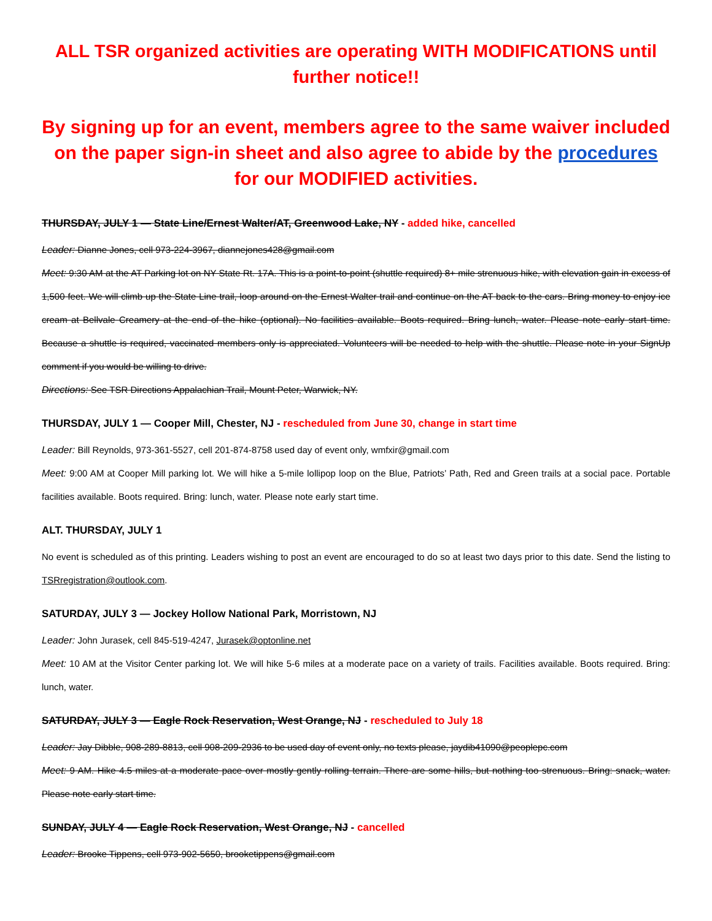ALL TSR organized activities are operating WITH MODIFICATIONS until further notice!!
By signing up for an event, members agree to the same waiver included on the paper sign-in sheet and also agree to abide by the procedures for our MODIFIED activities.
THURSDAY, JULY 1 — State Line/Ernest Walter/AT, Greenwood Lake, NY - added hike, cancelled
Leader: Dianne Jones, cell 973-224-3967, diannejones428@gmail.com
Meet: 9:30 AM at the AT Parking lot on NY State Rt. 17A. This is a point-to-point (shuttle required) 8+ mile strenuous hike, with elevation gain in excess of 1,500 feet. We will climb up the State Line trail, loop around on the Ernest Walter trail and continue on the AT back to the cars. Bring money to enjoy ice cream at Bellvale Creamery at the end of the hike (optional). No facilities available. Boots required. Bring lunch, water. Please note early start time. Because a shuttle is required, vaccinated members only is appreciated. Volunteers will be needed to help with the shuttle. Please note in your SignUp comment if you would be willing to drive.
Directions: See TSR Directions Appalachian Trail, Mount Peter, Warwick, NY.
THURSDAY, JULY 1 — Cooper Mill, Chester, NJ - rescheduled from June 30, change in start time
Leader: Bill Reynolds, 973-361-5527, cell 201-874-8758 used day of event only, wmfxir@gmail.com
Meet: 9:00 AM at Cooper Mill parking lot. We will hike a 5-mile lollipop loop on the Blue, Patriots’ Path, Red and Green trails at a social pace. Portable facilities available. Boots required. Bring: lunch, water. Please note early start time.
ALT. THURSDAY, JULY 1
No event is scheduled as of this printing. Leaders wishing to post an event are encouraged to do so at least two days prior to this date. Send the listing to TSRregistration@outlook.com.
SATURDAY, JULY 3 — Jockey Hollow National Park, Morristown, NJ
Leader: John Jurasek, cell 845-519-4247, Jurasek@optonline.net
Meet: 10 AM at the Visitor Center parking lot. We will hike 5-6 miles at a moderate pace on a variety of trails. Facilities available. Boots required. Bring: lunch, water.
SATURDAY, JULY 3 — Eagle Rock Reservation, West Orange, NJ - rescheduled to July 18
Leader: Jay Dibble, 908-289-8813, cell 908-209-2936 to be used day of event only, no texts please, jaydib41090@peoplepc.com
Meet: 9 AM. Hike 4.5 miles at a moderate pace over mostly gently rolling terrain. There are some hills, but nothing too strenuous. Bring: snack, water. Please note early start time.
SUNDAY, JULY 4 — Eagle Rock Reservation, West Orange, NJ - cancelled
Leader: Brooke Tippens, cell 973-902-5650, brooketippens@gmail.com